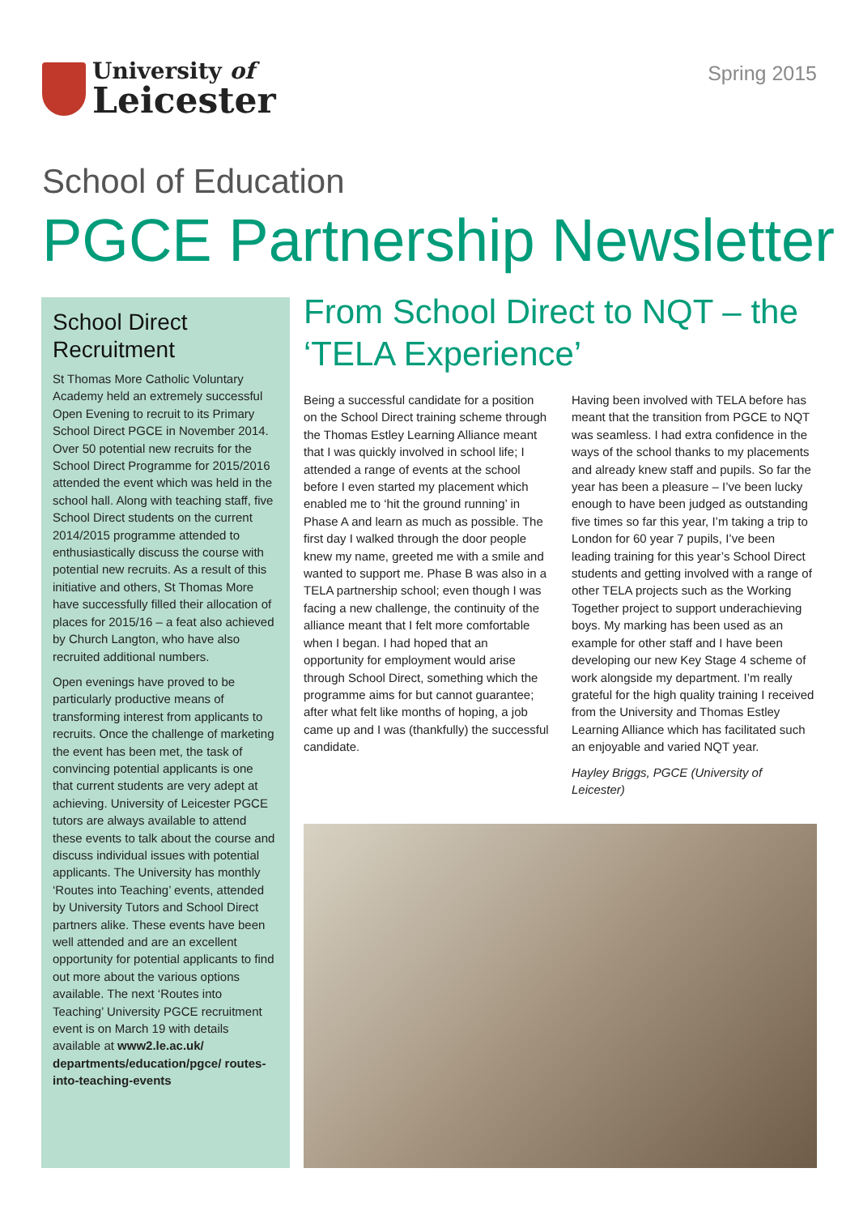University of
Leicester
Spring 2015
School of Education
PGCE Partnership Newsletter
School Direct Recruitment
St Thomas More Catholic Voluntary Academy held an extremely successful Open Evening to recruit to its Primary School Direct PGCE in November 2014. Over 50 potential new recruits for the School Direct Programme for 2015/2016 attended the event which was held in the school hall. Along with teaching staff, five School Direct students on the current 2014/2015 programme attended to enthusiastically discuss the course with potential new recruits. As a result of this initiative and others, St Thomas More have successfully filled their allocation of places for 2015/16 – a feat also achieved by Church Langton, who have also recruited additional numbers.
Open evenings have proved to be particularly productive means of transforming interest from applicants to recruits. Once the challenge of marketing the event has been met, the task of convincing potential applicants is one that current students are very adept at achieving. University of Leicester PGCE tutors are always available to attend these events to talk about the course and discuss individual issues with potential applicants. The University has monthly ‘Routes into Teaching’ events, attended by University Tutors and School Direct partners alike. These events have been well attended and are an excellent opportunity for potential applicants to find out more about the various options available. The next ‘Routes into Teaching’ University PGCE recruitment event is on March 19 with details available at www2.le.ac.uk/ departments/education/pgce/ routes-into-teaching-events
From School Direct to NQT – the ‘TELA Experience’
Being a successful candidate for a position on the School Direct training scheme through the Thomas Estley Learning Alliance meant that I was quickly involved in school life; I attended a range of events at the school before I even started my placement which enabled me to ‘hit the ground running’ in Phase A and learn as much as possible. The first day I walked through the door people knew my name, greeted me with a smile and wanted to support me. Phase B was also in a TELA partnership school; even though I was facing a new challenge, the continuity of the alliance meant that I felt more comfortable when I began. I had hoped that an opportunity for employment would arise through School Direct, something which the programme aims for but cannot guarantee; after what felt like months of hoping, a job came up and I was (thankfully) the successful candidate.
Having been involved with TELA before has meant that the transition from PGCE to NQT was seamless. I had extra confidence in the ways of the school thanks to my placements and already knew staff and pupils. So far the year has been a pleasure – I’ve been lucky enough to have been judged as outstanding five times so far this year, I’m taking a trip to London for 60 year 7 pupils, I’ve been leading training for this year’s School Direct students and getting involved with a range of other TELA projects such as the Working Together project to support underachieving boys. My marking has been used as an example for other staff and I have been developing our new Key Stage 4 scheme of work alongside my department. I’m really grateful for the high quality training I received from the University and Thomas Estley Learning Alliance which has facilitated such an enjoyable and varied NQT year.
Hayley Briggs, PGCE (University of Leicester)